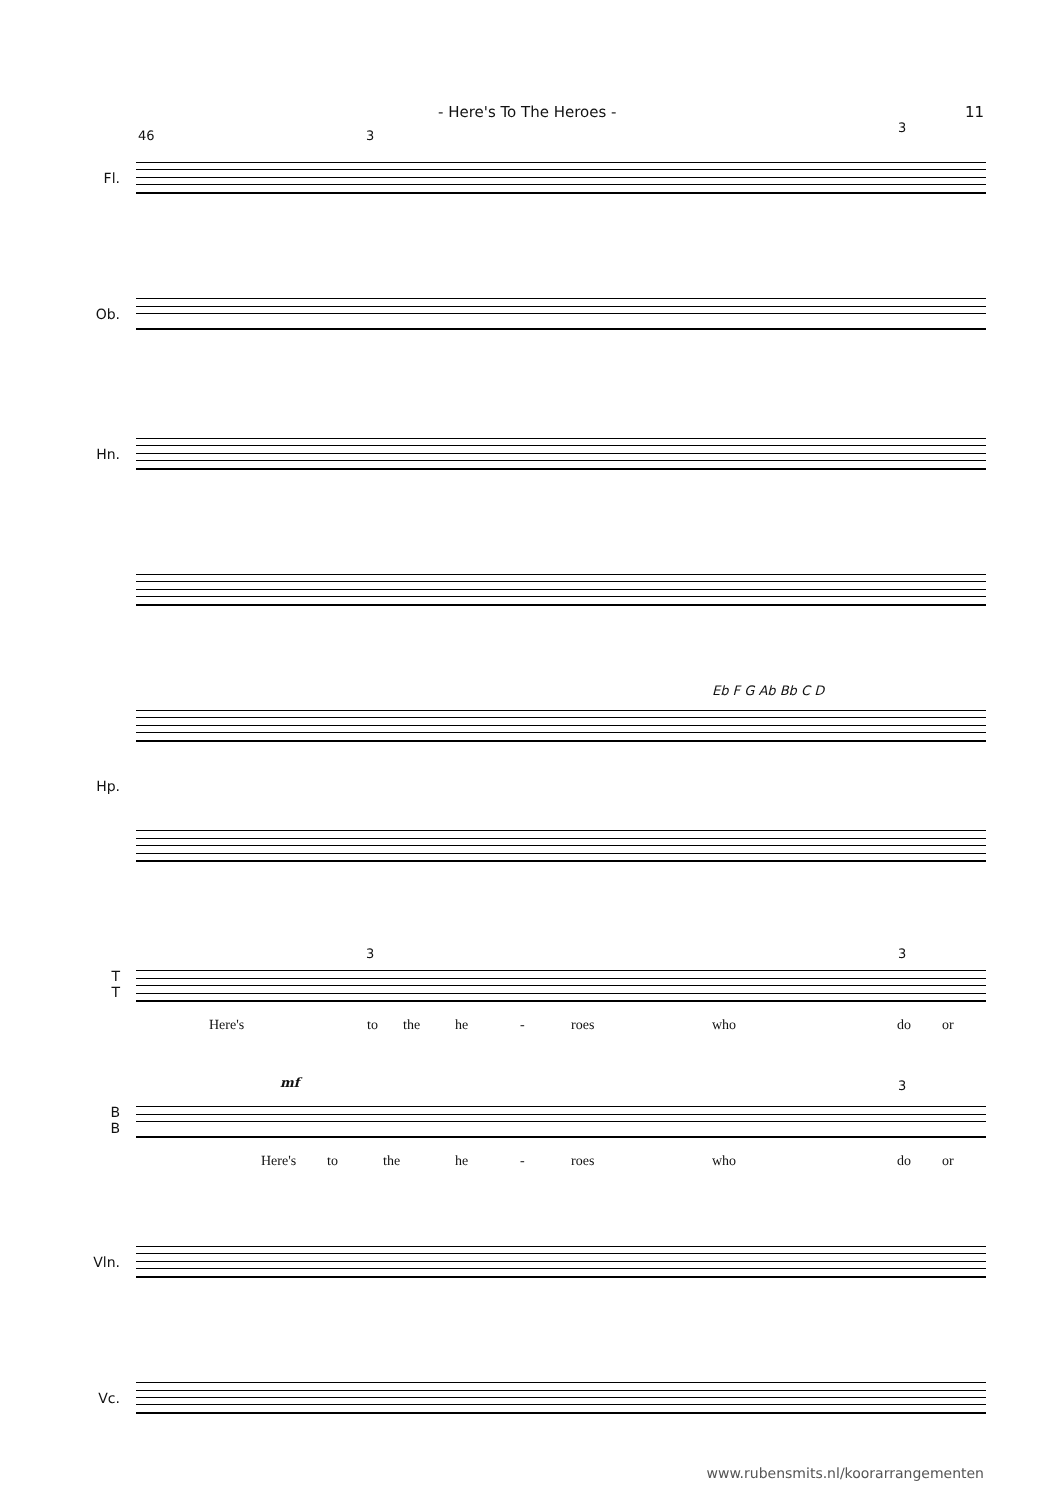- Here's To The Heroes - 11
46 3
3
Fl.
Ob.
Hn.
Eb F G Ab Bb C D
Hp.
3 3
T
T
Here's to the he - roes who do or
mf 3
B
B
Here's to the he - roes who do or
Vln.
Vc.
www.rubensmits.nl/koorarrangementen